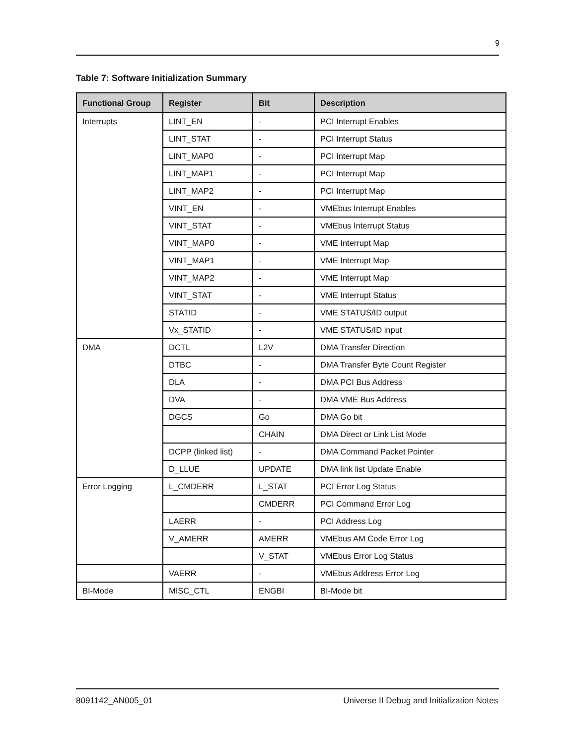9
Table 7: Software Initialization Summary
| Functional Group | Register | Bit | Description |
| --- | --- | --- | --- |
| Interrupts | LINT_EN | - | PCI Interrupt Enables |
| | LINT_STAT | - | PCI Interrupt Status |
| | LINT_MAP0 | - | PCI Interrupt Map |
| | LINT_MAP1 | - | PCI Interrupt Map |
| | LINT_MAP2 | - | PCI Interrupt Map |
| | VINT_EN | - | VMEbus Interrupt Enables |
| | VINT_STAT | - | VMEbus Interrupt Status |
| | VINT_MAP0 | - | VME Interrupt Map |
| | VINT_MAP1 | - | VME Interrupt Map |
| | VINT_MAP2 | - | VME Interrupt Map |
| | VINT_STAT | - | VME Interrupt Status |
| | STATID | - | VME STATUS/ID output |
| | Vx_STATID | - | VME STATUS/ID input |
| DMA | DCTL | L2V | DMA Transfer Direction |
| | DTBC | - | DMA Transfer Byte Count Register |
| | DLA | - | DMA PCI Bus Address |
| | DVA | - | DMA VME Bus Address |
| | DGCS | Go | DMA Go bit |
| | | CHAIN | DMA Direct or Link List Mode |
| | DCPP (linked list) | - | DMA Command Packet Pointer |
| | D_LLUE | UPDATE | DMA link list Update Enable |
| Error Logging | L_CMDERR | L_STAT | PCI Error Log Status |
| | | CMDERR | PCI Command Error Log |
| | LAERR | - | PCI Address Log |
| | V_AMERR | AMERR | VMEbus AM Code Error Log |
| | | V_STAT | VMEbus Error Log Status |
| | VAERR | - | VMEbus Address Error Log |
| BI-Mode | MISC_CTL | ENGBI | BI-Mode bit |
8091142_AN005_01
Universe II Debug and Initialization Notes